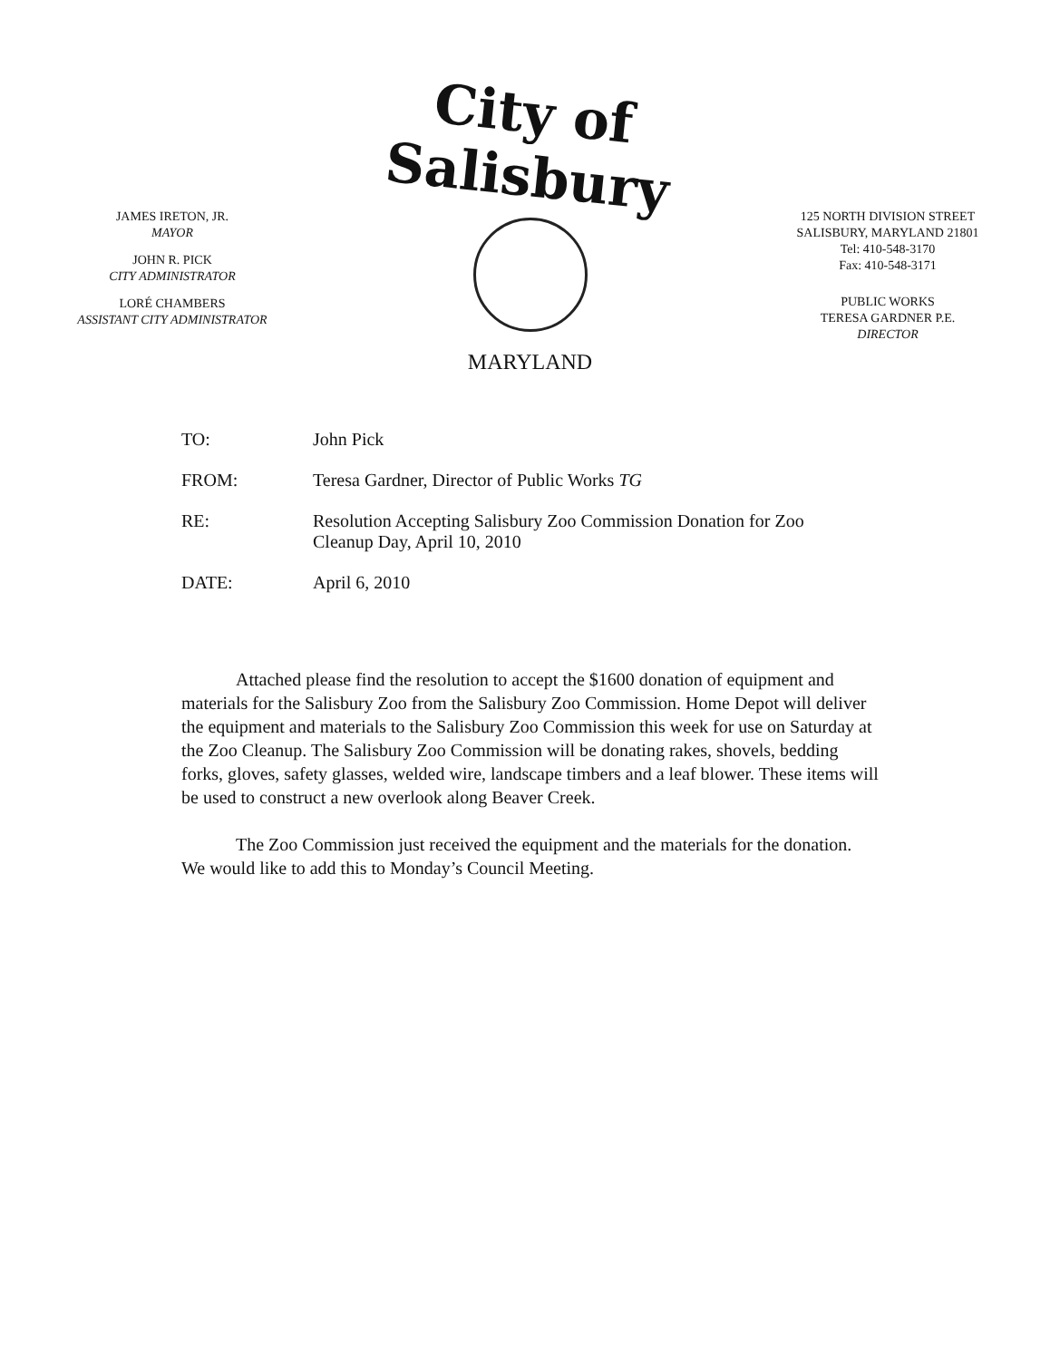JAMES IRETON, JR.
MAYOR
JOHN R. PICK
CITY ADMINISTRATOR
LORÉ CHAMBERS
ASSISTANT CITY ADMINISTRATOR
City of Salisbury
MARYLAND
125 NORTH DIVISION STREET
SALISBURY, MARYLAND 21801
Tel: 410-548-3170
Fax: 410-548-3171
PUBLIC WORKS
TERESA GARDNER P.E.
DIRECTOR
| TO: | John Pick |
| FROM: | Teresa Gardner, Director of Public Works TG |
| RE: | Resolution Accepting Salisbury Zoo Commission Donation for Zoo Cleanup Day, April 10, 2010 |
| DATE: | April 6, 2010 |
Attached please find the resolution to accept the $1600 donation of equipment and materials for the Salisbury Zoo from the Salisbury Zoo Commission. Home Depot will deliver the equipment and materials to the Salisbury Zoo Commission this week for use on Saturday at the Zoo Cleanup. The Salisbury Zoo Commission will be donating rakes, shovels, bedding forks, gloves, safety glasses, welded wire, landscape timbers and a leaf blower. These items will be used to construct a new overlook along Beaver Creek.
The Zoo Commission just received the equipment and the materials for the donation. We would like to add this to Monday’s Council Meeting.